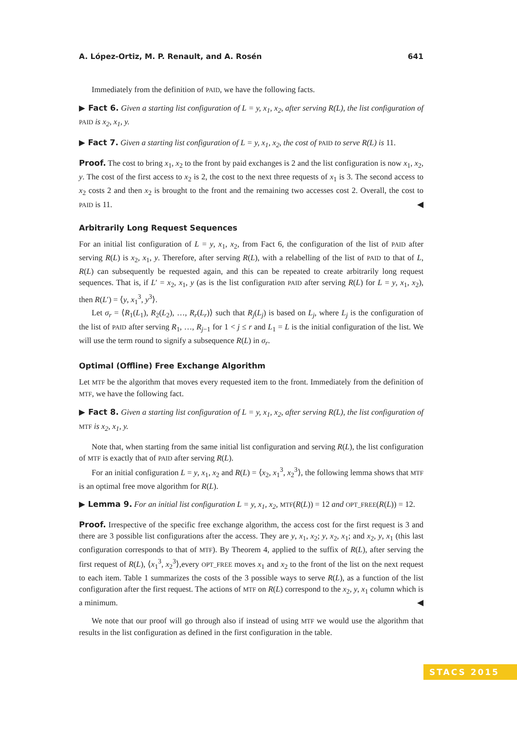A. López-Ortiz, M. P. Renault, and A. Rosén 641
Immediately from the definition of PAID, we have the following facts.
▶ Fact 6. Given a starting list configuration of L = y, x<sub>1</sub>, x<sub>2</sub>, after serving R(L), the list configuration of PAID is x<sub>2</sub>, x<sub>1</sub>, y.
▶ Fact 7. Given a starting list configuration of L = y, x<sub>1</sub>, x<sub>2</sub>, the cost of PAID to serve R(L) is 11.
Proof. The cost to bring x<sub>1</sub>, x<sub>2</sub> to the front by paid exchanges is 2 and the list configuration is now x<sub>1</sub>, x<sub>2</sub>, y. The cost of the first access to x<sub>2</sub> is 2, the cost to the next three requests of x<sub>1</sub> is 3. The second access to x<sub>2</sub> costs 2 and then x<sub>2</sub> is brought to the front and the remaining two accesses cost 2. Overall, the cost to PAID is 11. ◀
Arbitrarily Long Request Sequences
For an initial list configuration of L = y, x<sub>1</sub>, x<sub>2</sub>, from Fact 6, the configuration of the list of PAID after serving R(L) is x<sub>2</sub>, x<sub>1</sub>, y. Therefore, after serving R(L), with a relabelling of the list of PAID to that of L, R(L) can subsequently be requested again, and this can be repeated to create arbitrarily long request sequences. That is, if L′ = x<sub>2</sub>, x<sub>1</sub>, y (as is the list configuration PAID after serving R(L) for L = y, x<sub>1</sub>, x<sub>2</sub>), then R(L′) = ⟨y, x<sub>1</sub><sup>3</sup>, y<sup>3</sup>⟩.
Let σ<sub>r</sub> = ⟨R<sub>1</sub>(L<sub>1</sub>), R<sub>2</sub>(L<sub>2</sub>), …, R<sub>r</sub>(L<sub>r</sub>)⟩ such that R<sub>j</sub>(L<sub>j</sub>) is based on L<sub>j</sub>, where L<sub>j</sub> is the configuration of the list of PAID after serving R<sub>1</sub>, …, R<sub>j−1</sub> for 1 < j ≤ r and L<sub>1</sub> = L is the initial configuration of the list. We will use the term round to signify a subsequence R(L) in σ<sub>r</sub>.
Optimal (Offline) Free Exchange Algorithm
Let MTF be the algorithm that moves every requested item to the front. Immediately from the definition of MTF, we have the following fact.
▶ Fact 8. Given a starting list configuration of L = y, x<sub>1</sub>, x<sub>2</sub>, after serving R(L), the list configuration of MTF is x<sub>2</sub>, x<sub>1</sub>, y.
Note that, when starting from the same initial list configuration and serving R(L), the list configuration of MTF is exactly that of PAID after serving R(L).
For an initial configuration L = y, x<sub>1</sub>, x<sub>2</sub> and R(L) = ⟨x<sub>2</sub>, x<sub>1</sub><sup>3</sup>, x<sub>2</sub><sup>3</sup>⟩, the following lemma shows that MTF is an optimal free move algorithm for R(L).
▶ Lemma 9. For an initial list configuration L = y, x<sub>1</sub>, x<sub>2</sub>, MTF(R(L)) = 12 and OPT_FREE(R(L)) = 12.
Proof. Irrespective of the specific free exchange algorithm, the access cost for the first request is 3 and there are 3 possible list configurations after the access. They are y, x<sub>1</sub>, x<sub>2</sub>; y, x<sub>2</sub>, x<sub>1</sub>; and x<sub>2</sub>, y, x<sub>1</sub> (this last configuration corresponds to that of MTF). By Theorem 4, applied to the suffix of R(L), after serving the first request of R(L), ⟨x<sub>1</sub><sup>3</sup>, x<sub>2</sub><sup>3</sup>⟩,every OPT_FREE moves x<sub>1</sub> and x<sub>2</sub> to the front of the list on the next request to each item. Table 1 summarizes the costs of the 3 possible ways to serve R(L), as a function of the list configuration after the first request. The actions of MTF on R(L) correspond to the x<sub>2</sub>, y, x<sub>1</sub> column which is a minimum. ◀
We note that our proof will go through also if instead of using MTF we would use the algorithm that results in the list configuration as defined in the first configuration in the table.
STACS 2015